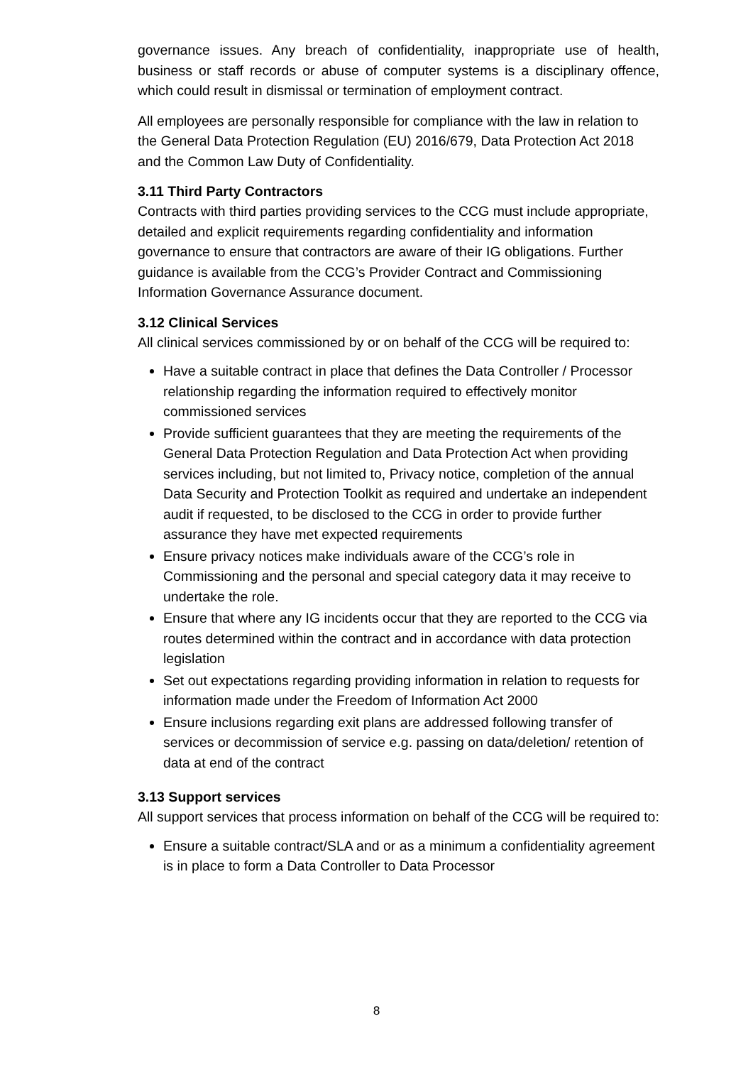governance issues. Any breach of confidentiality, inappropriate use of health, business or staff records or abuse of computer systems is a disciplinary offence, which could result in dismissal or termination of employment contract.
All employees are personally responsible for compliance with the law in relation to the General Data Protection Regulation (EU) 2016/679, Data Protection Act 2018 and the Common Law Duty of Confidentiality.
3.11 Third Party Contractors
Contracts with third parties providing services to the CCG must include appropriate, detailed and explicit requirements regarding confidentiality and information governance to ensure that contractors are aware of their IG obligations. Further guidance is available from the CCG’s Provider Contract and Commissioning Information Governance Assurance document.
3.12 Clinical Services
All clinical services commissioned by or on behalf of the CCG will be required to:
Have a suitable contract in place that defines the Data Controller / Processor relationship regarding the information required to effectively monitor commissioned services
Provide sufficient guarantees that they are meeting the requirements of the General Data Protection Regulation and Data Protection Act when providing services including, but not limited to, Privacy notice, completion of the annual Data Security and Protection Toolkit as required and undertake an independent audit if requested, to be disclosed to the CCG in order to provide further assurance they have met expected requirements
Ensure privacy notices make individuals aware of the CCG’s role in Commissioning and the personal and special category data it may receive to undertake the role.
Ensure that where any IG incidents occur that they are reported to the CCG via routes determined within the contract and in accordance with data protection legislation
Set out expectations regarding providing information in relation to requests for information made under the Freedom of Information Act 2000
Ensure inclusions regarding exit plans are addressed following transfer of services or decommission of service e.g. passing on data/deletion/ retention of data at end of the contract
3.13 Support services
All support services that process information on behalf of the CCG will be required to:
Ensure a suitable contract/SLA and or as a minimum a confidentiality agreement is in place to form a Data Controller to Data Processor
8